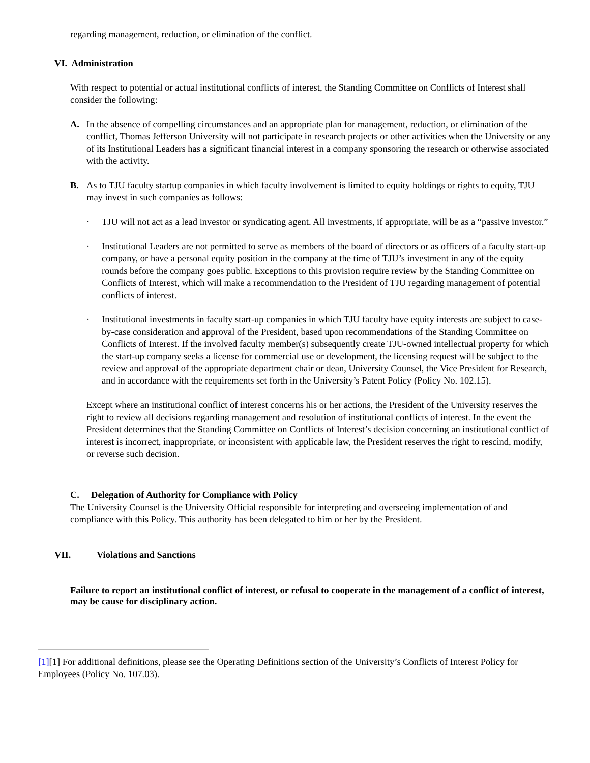regarding management, reduction, or elimination of the conflict.
VI. Administration
With respect to potential or actual institutional conflicts of interest, the Standing Committee on Conflicts of Interest shall consider the following:
A. In the absence of compelling circumstances and an appropriate plan for management, reduction, or elimination of the conflict, Thomas Jefferson University will not participate in research projects or other activities when the University or any of its Institutional Leaders has a significant financial interest in a company sponsoring the research or otherwise associated with the activity.
B. As to TJU faculty startup companies in which faculty involvement is limited to equity holdings or rights to equity, TJU may invest in such companies as follows:
· TJU will not act as a lead investor or syndicating agent. All investments, if appropriate, will be as a “passive investor.”
· Institutional Leaders are not permitted to serve as members of the board of directors or as officers of a faculty start-up company, or have a personal equity position in the company at the time of TJU’s investment in any of the equity rounds before the company goes public. Exceptions to this provision require review by the Standing Committee on Conflicts of Interest, which will make a recommendation to the President of TJU regarding management of potential conflicts of interest.
· Institutional investments in faculty start-up companies in which TJU faculty have equity interests are subject to case-by-case consideration and approval of the President, based upon recommendations of the Standing Committee on Conflicts of Interest. If the involved faculty member(s) subsequently create TJU-owned intellectual property for which the start-up company seeks a license for commercial use or development, the licensing request will be subject to the review and approval of the appropriate department chair or dean, University Counsel, the Vice President for Research, and in accordance with the requirements set forth in the University’s Patent Policy (Policy No. 102.15).
Except where an institutional conflict of interest concerns his or her actions, the President of the University reserves the right to review all decisions regarding management and resolution of institutional conflicts of interest. In the event the President determines that the Standing Committee on Conflicts of Interest’s decision concerning an institutional conflict of interest is incorrect, inappropriate, or inconsistent with applicable law, the President reserves the right to rescind, modify, or reverse such decision.
C. Delegation of Authority for Compliance with Policy
The University Counsel is the University Official responsible for interpreting and overseeing implementation of and compliance with this Policy. This authority has been delegated to him or her by the President.
VII. Violations and Sanctions
Failure to report an institutional conflict of interest, or refusal to cooperate in the management of a conflict of interest, may be cause for disciplinary action.
[1][1] For additional definitions, please see the Operating Definitions section of the University’s Conflicts of Interest Policy for Employees (Policy No. 107.03).